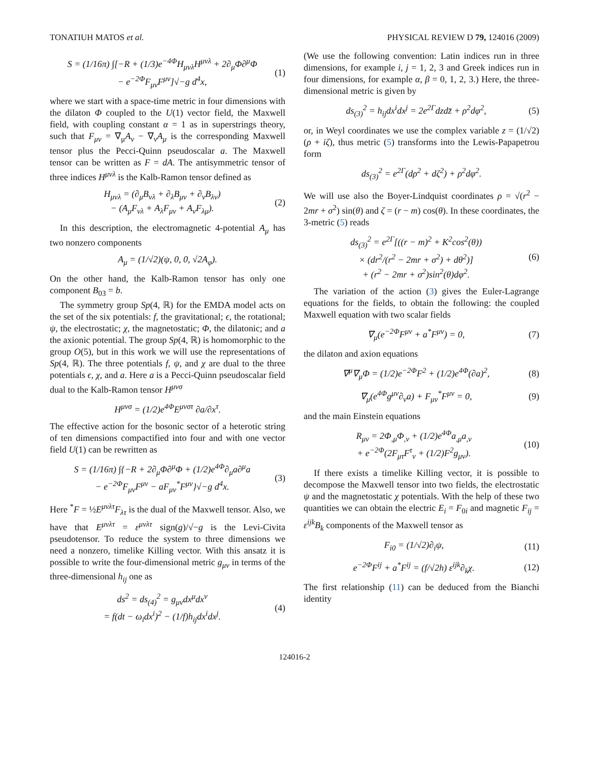TONATIUH MATOS et al. PHYSICAL REVIEW D 79, 124016 (2009)
S = (1/16π) ∫[−R + (1/3)e<sup>−4Φ</sup>H<sub>μνλ</sub>H<sup>μνλ</sup> + 2∂<sub>μ</sub>Φ∂<sup>μ</sup>Φ
− e<sup>−2Φ</sup>F<sub>μν</sub>F<sup>μν</sup>]√−g d<sup>4</sup>x, (1)
where we start with a space-time metric in four dimensions with the dilaton Φ coupled to the U(1) vector field, the Maxwell field, with coupling constant α = 1 as in superstrings theory, such that F<sub>μν</sub> = ∇<sub>μ</sub>A<sub>ν</sub> − ∇<sub>ν</sub>A<sub>μ</sub> is the corresponding Maxwell tensor plus the Pecci-Quinn pseudoscalar a. The Maxwell tensor can be written as F = dA. The antisymmetric tensor of three indices H<sup>μνλ</sup> is the Kalb-Ramon tensor defined as
H<sub>μνλ</sub> = (∂<sub>μ</sub>B<sub>νλ</sub> + ∂<sub>λ</sub>B<sub>μν</sub> + ∂<sub>ν</sub>B<sub>λν</sub>)
− (A<sub>μ</sub>F<sub>νλ</sub> + A<sub>λ</sub>F<sub>μν</sub> + A<sub>ν</sub>F<sub>λμ</sub>). (2)
In this description, the electromagnetic 4-potential A<sub>μ</sub> has two nonzero components
A<sub>μ</sub> = (1/√2)(ψ, 0, 0, √2A<sub>φ</sub>).
On the other hand, the Kalb-Ramon tensor has only one component B<sub>03</sub> = b.
The symmetry group Sp(4, ℝ) for the EMDA model acts on the set of the six potentials: f, the gravitational; ϵ, the rotational; ψ, the electrostatic; χ, the magnetostatic; Φ, the dilatonic; and a the axionic potential. The group Sp(4, ℝ) is homomorphic to the group O(5), but in this work we will use the representations of Sp(4, ℝ). The three potentials f, ψ, and χ are dual to the three potentials ϵ, χ, and a. Here a is a Pecci-Quinn pseudoscalar field dual to the Kalb-Ramon tensor H<sup>μνσ</sup>
H<sup>μνσ</sup> = (1/2)e<sup>4Φ</sup>E<sup>μνστ</sup> ∂a/∂x<sup>τ</sup>.
The effective action for the bosonic sector of a heterotic string of ten dimensions compactified into four and with one vector field U(1) can be rewritten as
S = (1/16π) ∫{−R + 2∂<sub>μ</sub>Φ∂<sup>μ</sup>Φ + (1/2)e<sup>4Φ</sup>∂<sub>μ</sub>a∂<sup>μ</sup>a
− e<sup>−2Φ</sup>F<sub>μν</sub>F<sup>μν</sup> − aF<sub>μν</sub><sup>*</sup>F<sup>μν</sup>}√−g d<sup>4</sup>x. (3)
Here <sup>*</sup>F = ½E<sup>μνλτ</sup>F<sub>λτ</sub> is the dual of the Maxwell tensor. Also, we have that E<sup>μνλτ</sup> = ε<sup>μνλτ</sup> sign(g)/√−g is the Levi-Civita pseudotensor. To reduce the system to three dimensions we need a nonzero, timelike Killing vector. With this ansatz it is possible to write the four-dimensional metric g<sub>μν</sub> in terms of the three-dimensional h<sub>ij</sub> one as
ds<sup>2</sup> = ds<sub>(4)</sub><sup>2</sup> = g<sub>μν</sub>dx<sup>μ</sup>dx<sup>ν</sup>
= f(dt − ω<sub>i</sub>dx<sup>i</sup>)<sup>2</sup> − (1/f)h<sub>ij</sub>dx<sup>i</sup>dx<sup>j</sup>. (4)
(We use the following convention: Latin indices run in three dimensions, for example i, j = 1, 2, 3 and Greek indices run in four dimensions, for example α, β = 0, 1, 2, 3.) Here, the three-dimensional metric is given by
ds<sub>(3)</sub><sup>2</sup> = h<sub>ij</sub>dx<sup>i</sup>dx<sup>j</sup> = 2e<sup>2Γ</sup>dzdz̄ + ρ<sup>2</sup>dφ<sup>2</sup>, (5)
or, in Weyl coordinates we use the complex variable z = (1/√2)(ρ + iζ), thus metric (5) transforms into the Lewis-Papapetrou form
ds<sub>(3)</sub><sup>2</sup> = e<sup>2Γ</sup>(dρ<sup>2</sup> + dζ<sup>2</sup>) + ρ<sup>2</sup>dφ<sup>2</sup>.
We will use also the Boyer-Lindquist coordinates ρ = √(r<sup>2</sup> − 2mr + σ<sup>2</sup>) sin(θ) and ζ = (r − m) cos(θ). In these coordinates, the 3-metric (5) reads
ds<sub>(3)</sub><sup>2</sup> = e<sup>2Γ</sup>[((r − m)<sup>2</sup> + K<sup>2</sup>cos<sup>2</sup>(θ))
× (dr<sup>2</sup>/(r<sup>2</sup> − 2mr + σ<sup>2</sup>) + dθ<sup>2</sup>)]
+ (r<sup>2</sup> − 2mr + σ<sup>2</sup>)sin<sup>2</sup>(θ)dφ<sup>2</sup>. (6)
The variation of the action (3) gives the Euler-Lagrange equations for the fields, to obtain the following: the coupled Maxwell equation with two scalar fields
∇<sub>μ</sub>(e<sup>−2Φ</sup>F<sup>μν</sup> + a<sup>*</sup>F<sup>μν</sup>) = 0, (7)
the dilaton and axion equations
∇<sup>μ</sup>∇<sub>μ</sub>Φ = (1/2)e<sup>−2Φ</sup>F<sup>2</sup> + (1/2)e<sup>4Φ</sup>(∂a)<sup>2</sup>, (8)
∇<sub>μ</sub>(e<sup>4Φ</sup>g<sup>μν</sup>∂<sub>ν</sub>a) + F<sub>μν</sub><sup>*</sup>F<sup>μν</sup> = 0, (9)
and the main Einstein equations
R<sub>μν</sub> = 2Φ<sub>,μ</sub>Φ<sub>,ν</sub> + (1/2)e<sup>4Φ</sup>a<sub>,μ</sub>a<sub>,ν</sub>
+ e<sup>−2Φ</sup>(2F<sub>μτ</sub>F<sup>τ</sup><sub>ν</sub> + (1/2)F<sup>2</sup>g<sub>μν</sub>). (10)
If there exists a timelike Killing vector, it is possible to decompose the Maxwell tensor into two fields, the electrostatic ψ and the magnetostatic χ potentials. With the help of these two quantities we can obtain the electric E<sub>i</sub> = F<sub>0i</sub> and magnetic F<sub>ij</sub> = ε<sup>ijk</sup>B<sub>k</sub> components of the Maxwell tensor as
F<sub>i0</sub> = (1/√2)∂<sub>i</sub>ψ, (11)
e<sup>−2Φ</sup>F<sup>ij</sup> + a<sup>*</sup>F<sup>ij</sup> = (f/√2h) ε<sup>ijk</sup>∂<sub>k</sub>χ. (12)
The first relationship (11) can be deduced from the Bianchi identity
124016-2